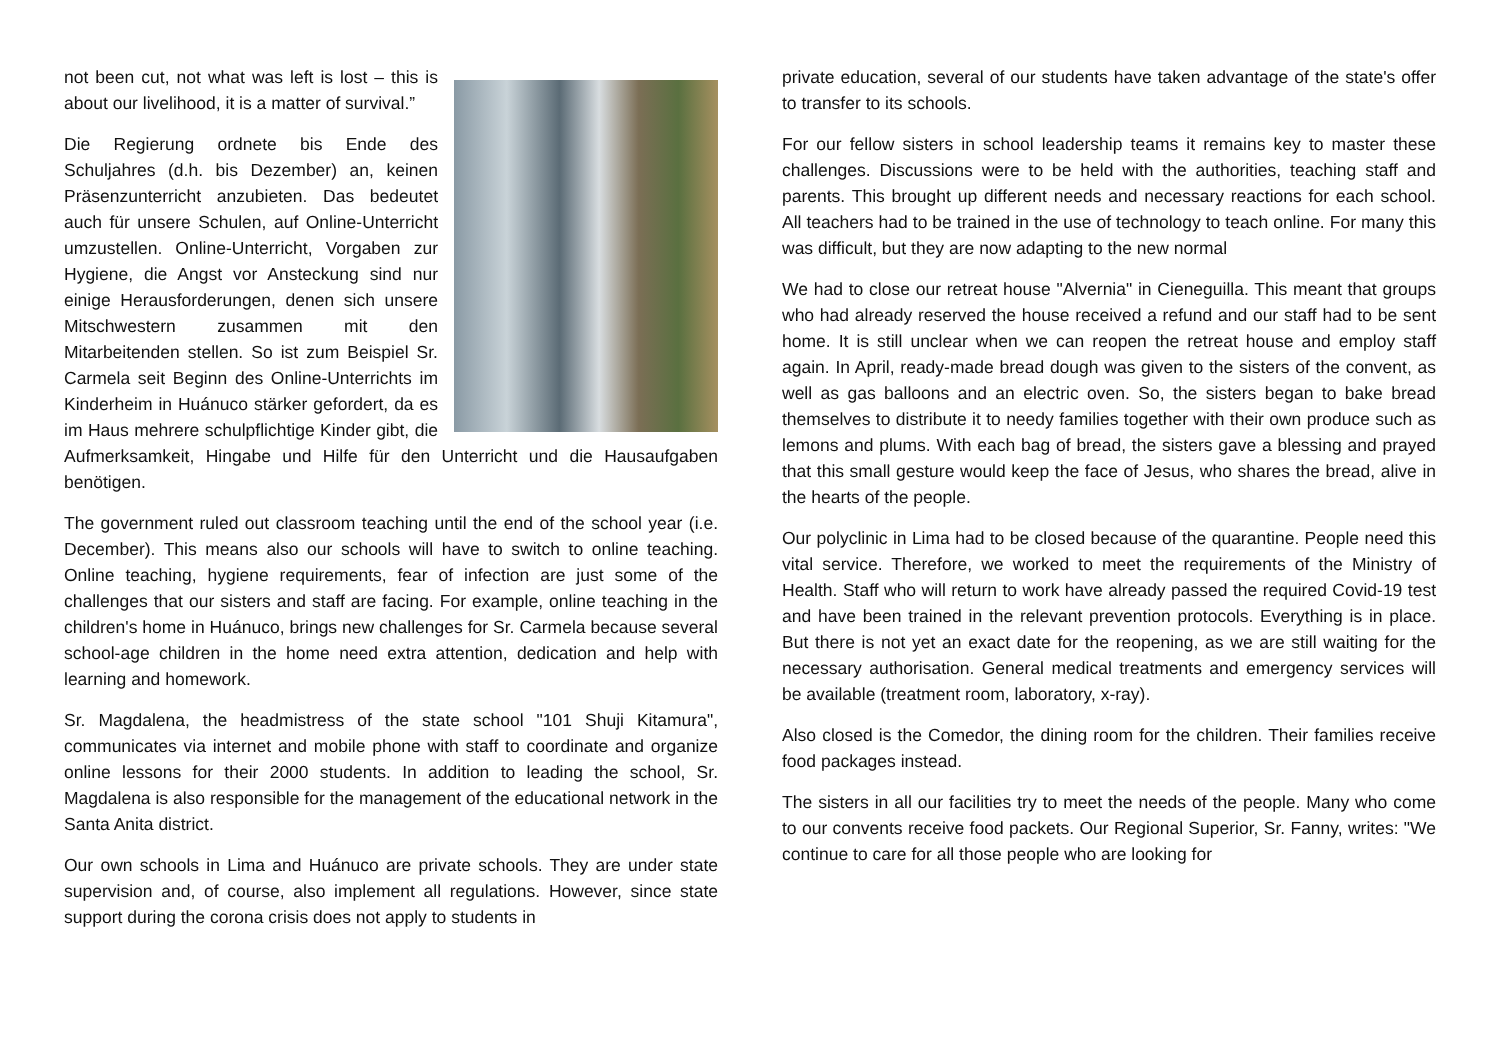not been cut, not what was left is lost – this is about our livelihood, it is a matter of survival.”
Die Regierung ordnete bis Ende des Schuljahres (d.h. bis Dezember) an, keinen Präsenzunterricht anzubieten. Das bedeutet auch für unsere Schulen, auf Online-Unterricht umzustellen. Online-Unterricht, Vorgaben zur Hygiene, die Angst vor Ansteckung sind nur einige Herausforderungen, denen sich unsere Mitschwestern zusammen mit den Mitarbeitenden stellen. So ist zum Beispiel Sr. Carmela seit Beginn des Online-Unterrichts im Kinderheim in Huánuco stärker gefordert, da es im Haus mehrere schulpflichtige Kinder gibt, die Aufmerksamkeit, Hingabe und Hilfe für den Unterricht und die Hausaufgaben benötigen.
The government ruled out classroom teaching until the end of the school year (i.e. December). This means also our schools will have to switch to online teaching. Online teaching, hygiene requirements, fear of infection are just some of the challenges that our sisters and staff are facing. For example, online teaching in the children's home in Huánuco, brings new challenges for Sr. Carmela because several school-age children in the home need extra attention, dedication and help with learning and homework.
Sr. Magdalena, the headmistress of the state school "101 Shuji Kitamura", communicates via internet and mobile phone with staff to coordinate and organize online lessons for their 2000 students. In addition to leading the school, Sr. Magdalena is also responsible for the management of the educational network in the Santa Anita district.
Our own schools in Lima and Huánuco are private schools. They are under state supervision and, of course, also implement all regulations. However, since state support during the corona crisis does not apply to students in
private education, several of our students have taken advantage of the state's offer to transfer to its schools.
For our fellow sisters in school leadership teams it remains key to master these challenges. Discussions were to be held with the authorities, teaching staff and parents. This brought up different needs and necessary reactions for each school. All teachers had to be trained in the use of technology to teach online. For many this was difficult, but they are now adapting to the new normal
We had to close our retreat house "Alvernia" in Cieneguilla. This meant that groups who had already reserved the house received a refund and our staff had to be sent home. It is still unclear when we can reopen the retreat house and employ staff again. In April, ready-made bread dough was given to the sisters of the convent, as well as gas balloons and an electric oven. So, the sisters began to bake bread themselves to distribute it to needy families together with their own produce such as lemons and plums. With each bag of bread, the sisters gave a blessing and prayed that this small gesture would keep the face of Jesus, who shares the bread, alive in the hearts of the people.
Our polyclinic in Lima had to be closed because of the quarantine. People need this vital service. Therefore, we worked to meet the requirements of the Ministry of Health. Staff who will return to work have already passed the required Covid-19 test and have been trained in the relevant prevention protocols. Everything is in place. But there is not yet an exact date for the reopening, as we are still waiting for the necessary authorisation. General medical treatments and emergency services will be available (treatment room, laboratory, x-ray).
Also closed is the Comedor, the dining room for the children. Their families receive food packages instead.
The sisters in all our facilities try to meet the needs of the people. Many who come to our convents receive food packets. Our Regional Superior, Sr. Fanny, writes: "We continue to care for all those people who are looking for